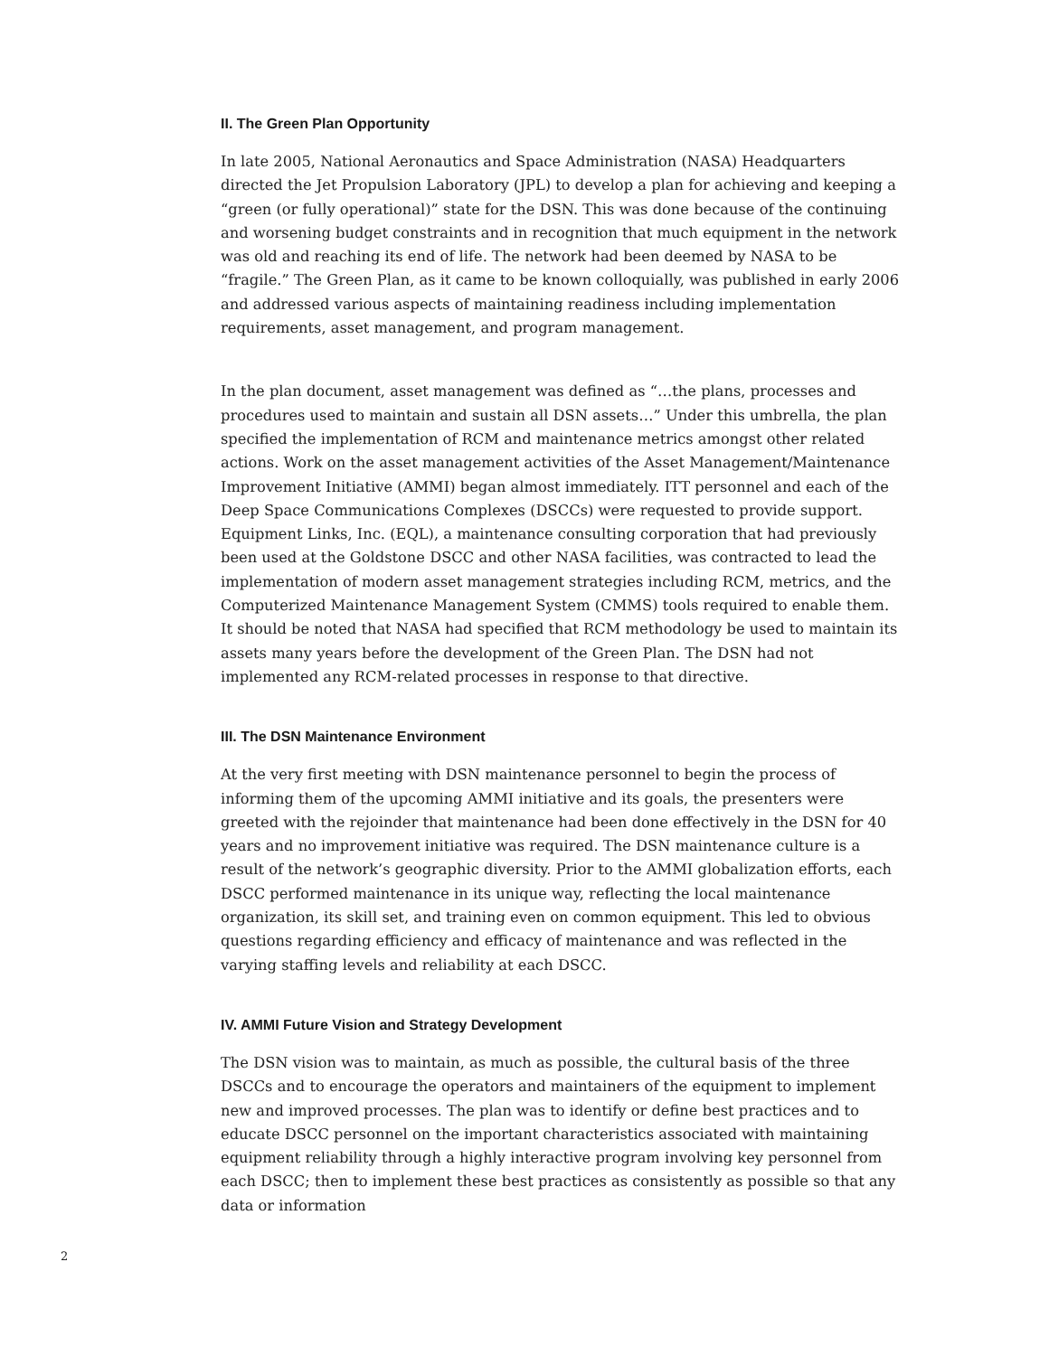II. The Green Plan Opportunity
In late 2005, National Aeronautics and Space Administration (NASA) Headquarters directed the Jet Propulsion Laboratory (JPL) to develop a plan for achieving and keeping a “green (or fully operational)” state for the DSN. This was done because of the continuing and worsening budget constraints and in recognition that much equipment in the network was old and reaching its end of life. The network had been deemed by NASA to be “fragile.” The Green Plan, as it came to be known colloquially, was published in early 2006 and addressed various aspects of maintaining readiness including implementation requirements, asset management, and program management.
In the plan document, asset management was defined as “…the plans, processes and procedures used to maintain and sustain all DSN assets…” Under this umbrella, the plan specified the implementation of RCM and maintenance metrics amongst other related actions. Work on the asset management activities of the Asset Management/Maintenance Improvement Initiative (AMMI) began almost immediately. ITT personnel and each of the Deep Space Communications Complexes (DSCCs) were requested to provide support. Equipment Links, Inc. (EQL), a maintenance consulting corporation that had previously been used at the Goldstone DSCC and other NASA facilities, was contracted to lead the implementation of modern asset management strategies including RCM, metrics, and the Computerized Maintenance Management System (CMMS) tools required to enable them. It should be noted that NASA had specified that RCM methodology be used to maintain its assets many years before the development of the Green Plan. The DSN had not implemented any RCM-related processes in response to that directive.
III. The DSN Maintenance Environment
At the very first meeting with DSN maintenance personnel to begin the process of informing them of the upcoming AMMI initiative and its goals, the presenters were greeted with the rejoinder that maintenance had been done effectively in the DSN for 40 years and no improvement initiative was required. The DSN maintenance culture is a result of the network’s geographic diversity. Prior to the AMMI globalization efforts, each DSCC performed maintenance in its unique way, reflecting the local maintenance organization, its skill set, and training even on common equipment. This led to obvious questions regarding efficiency and efficacy of maintenance and was reflected in the varying staffing levels and reliability at each DSCC.
IV. AMMI Future Vision and Strategy Development
The DSN vision was to maintain, as much as possible, the cultural basis of the three DSCCs and to encourage the operators and maintainers of the equipment to implement new and improved processes. The plan was to identify or define best practices and to educate DSCC personnel on the important characteristics associated with maintaining equipment reliability through a highly interactive program involving key personnel from each DSCC; then to implement these best practices as consistently as possible so that any data or information
2